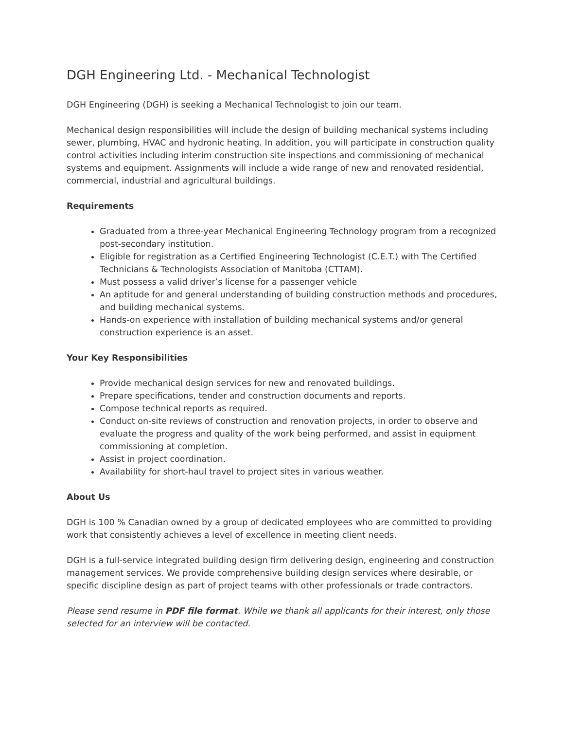DGH Engineering Ltd. - Mechanical Technologist
DGH Engineering (DGH) is seeking a Mechanical Technologist to join our team.
Mechanical design responsibilities will include the design of building mechanical systems including sewer, plumbing, HVAC and hydronic heating. In addition, you will participate in construction quality control activities including interim construction site inspections and commissioning of mechanical systems and equipment. Assignments will include a wide range of new and renovated residential, commercial, industrial and agricultural buildings.
Requirements
Graduated from a three-year Mechanical Engineering Technology program from a recognized post-secondary institution.
Eligible for registration as a Certified Engineering Technologist (C.E.T.) with The Certified Technicians & Technologists Association of Manitoba (CTTAM).
Must possess a valid driver’s license for a passenger vehicle
An aptitude for and general understanding of building construction methods and procedures, and building mechanical systems.
Hands-on experience with installation of building mechanical systems and/or general construction experience is an asset.
Your Key Responsibilities
Provide mechanical design services for new and renovated buildings.
Prepare specifications, tender and construction documents and reports.
Compose technical reports as required.
Conduct on-site reviews of construction and renovation projects, in order to observe and evaluate the progress and quality of the work being performed, and assist in equipment commissioning at completion.
Assist in project coordination.
Availability for short-haul travel to project sites in various weather.
About Us
DGH is 100 % Canadian owned by a group of dedicated employees who are committed to providing work that consistently achieves a level of excellence in meeting client needs.
DGH is a full-service integrated building design firm delivering design, engineering and construction management services. We provide comprehensive building design services where desirable, or specific discipline design as part of project teams with other professionals or trade contractors.
Please send resume in PDF file format. While we thank all applicants for their interest, only those selected for an interview will be contacted.